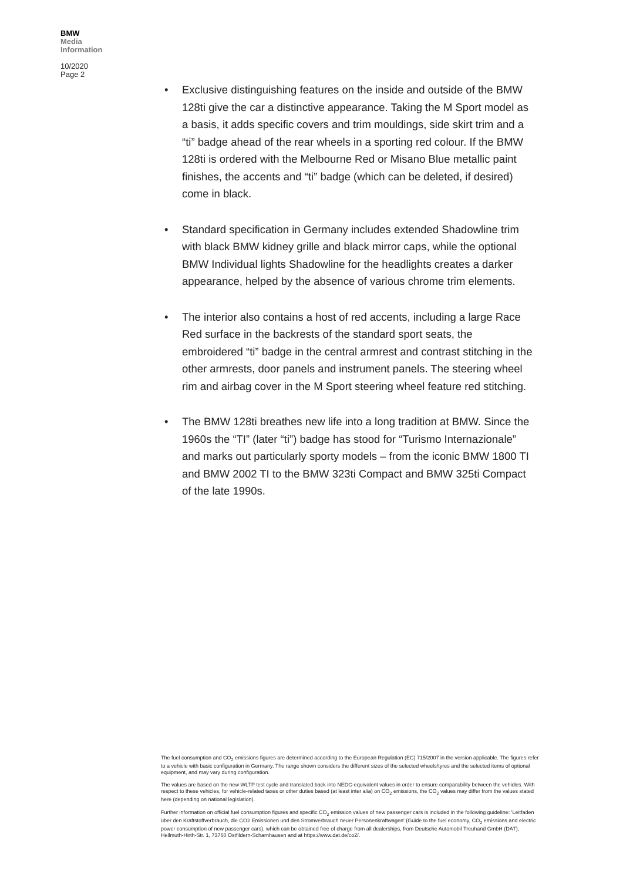BMW
Media
Information
10/2020
Page 2
• Exclusive distinguishing features on the inside and outside of the BMW 128ti give the car a distinctive appearance. Taking the M Sport model as a basis, it adds specific covers and trim mouldings, side skirt trim and a “ti” badge ahead of the rear wheels in a sporting red colour. If the BMW 128ti is ordered with the Melbourne Red or Misano Blue metallic paint finishes, the accents and “ti” badge (which can be deleted, if desired) come in black.
• Standard specification in Germany includes extended Shadowline trim with black BMW kidney grille and black mirror caps, while the optional BMW Individual lights Shadowline for the headlights creates a darker appearance, helped by the absence of various chrome trim elements.
• The interior also contains a host of red accents, including a large Race Red surface in the backrests of the standard sport seats, the embroidered “ti” badge in the central armrest and contrast stitching in the other armrests, door panels and instrument panels. The steering wheel rim and airbag cover in the M Sport steering wheel feature red stitching.
• The BMW 128ti breathes new life into a long tradition at BMW. Since the 1960s the “TI” (later “ti”) badge has stood for “Turismo Internazionale” and marks out particularly sporty models – from the iconic BMW 1800 TI and BMW 2002 TI to the BMW 323ti Compact and BMW 325ti Compact of the late 1990s.
The fuel consumption and CO<sub>2</sub> emissions figures are determined according to the European Regulation (EC) 715/2007 in the version applicable. The figures refer to a vehicle with basic configuration in Germany. The range shown considers the different sizes of the selected wheels/tyres and the selected items of optional equipment, and may vary during configuration.
The values are based on the new WLTP test cycle and translated back into NEDC-equivalent values in order to ensure comparability between the vehicles. With respect to these vehicles, for vehicle-related taxes or other duties based (at least inter alia) on CO<sub>2</sub> emissions, the CO<sub>2</sub> values may differ from the values stated here (depending on national legislation).
Further information on official fuel consumption figures and specific CO<sub>2</sub> emission values of new passenger cars is included in the following guideline: 'Leitfaden über den Kraftstoffverbrauch, die CO2 Emissionen und den Stromverbrauch neuer Personenkraftwagen' (Guide to the fuel economy, CO<sub>2</sub> emissions and electric power consumption of new passenger cars), which can be obtained free of charge from all dealerships, from Deutsche Automobil Treuhand GmbH (DAT), Hellmuth-Hirth-Str. 1, 73760 Ostfildern-Scharnhausen and at https://www.dat.de/co2/.